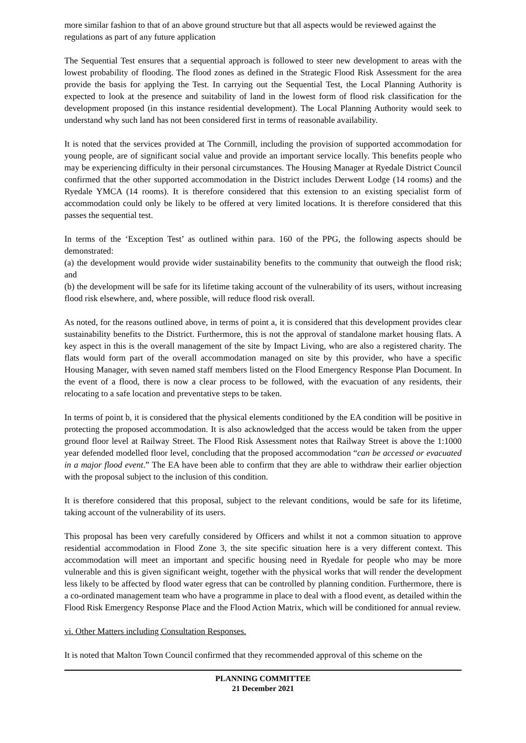more similar fashion to that of an above ground structure but that all aspects would be reviewed against the regulations as part of any future application
The Sequential Test ensures that a sequential approach is followed to steer new development to areas with the lowest probability of flooding. The flood zones as defined in the Strategic Flood Risk Assessment for the area provide the basis for applying the Test. In carrying out the Sequential Test, the Local Planning Authority is expected to look at the presence and suitability of land in the lowest form of flood risk classification for the development proposed (in this instance residential development). The Local Planning Authority would seek to understand why such land has not been considered first in terms of reasonable availability.
It is noted that the services provided at The Cornmill, including the provision of supported accommodation for young people, are of significant social value and provide an important service locally. This benefits people who may be experiencing difficulty in their personal circumstances. The Housing Manager at Ryedale District Council confirmed that the other supported accommodation in the District includes Derwent Lodge (14 rooms) and the Ryedale YMCA (14 rooms). It is therefore considered that this extension to an existing specialist form of accommodation could only be likely to be offered at very limited locations. It is therefore considered that this passes the sequential test.
In terms of the ‘Exception Test’ as outlined within para. 160 of the PPG, the following aspects should be demonstrated:
(a) the development would provide wider sustainability benefits to the community that outweigh the flood risk; and
(b) the development will be safe for its lifetime taking account of the vulnerability of its users, without increasing flood risk elsewhere, and, where possible, will reduce flood risk overall.
As noted, for the reasons outlined above, in terms of point a, it is considered that this development provides clear sustainability benefits to the District. Furthermore, this is not the approval of standalone market housing flats. A key aspect in this is the overall management of the site by Impact Living, who are also a registered charity. The flats would form part of the overall accommodation managed on site by this provider, who have a specific Housing Manager, with seven named staff members listed on the Flood Emergency Response Plan Document. In the event of a flood, there is now a clear process to be followed, with the evacuation of any residents, their relocating to a safe location and preventative steps to be taken.
In terms of point b, it is considered that the physical elements conditioned by the EA condition will be positive in protecting the proposed accommodation. It is also acknowledged that the access would be taken from the upper ground floor level at Railway Street. The Flood Risk Assessment notes that Railway Street is above the 1:1000 year defended modelled floor level, concluding that the proposed accommodation “can be accessed or evacuated in a major flood event.” The EA have been able to confirm that they are able to withdraw their earlier objection with the proposal subject to the inclusion of this condition.
It is therefore considered that this proposal, subject to the relevant conditions, would be safe for its lifetime, taking account of the vulnerability of its users.
This proposal has been very carefully considered by Officers and whilst it not a common situation to approve residential accommodation in Flood Zone 3, the site specific situation here is a very different context. This accommodation will meet an important and specific housing need in Ryedale for people who may be more vulnerable and this is given significant weight, together with the physical works that will render the development less likely to be affected by flood water egress that can be controlled by planning condition. Furthermore, there is a co-ordinated management team who have a programme in place to deal with a flood event, as detailed within the Flood Risk Emergency Response Place and the Flood Action Matrix, which will be conditioned for annual review.
vi. Other Matters including Consultation Responses.
It is noted that Malton Town Council confirmed that they recommended approval of this scheme on the
PLANNING COMMITTEE
21 December 2021